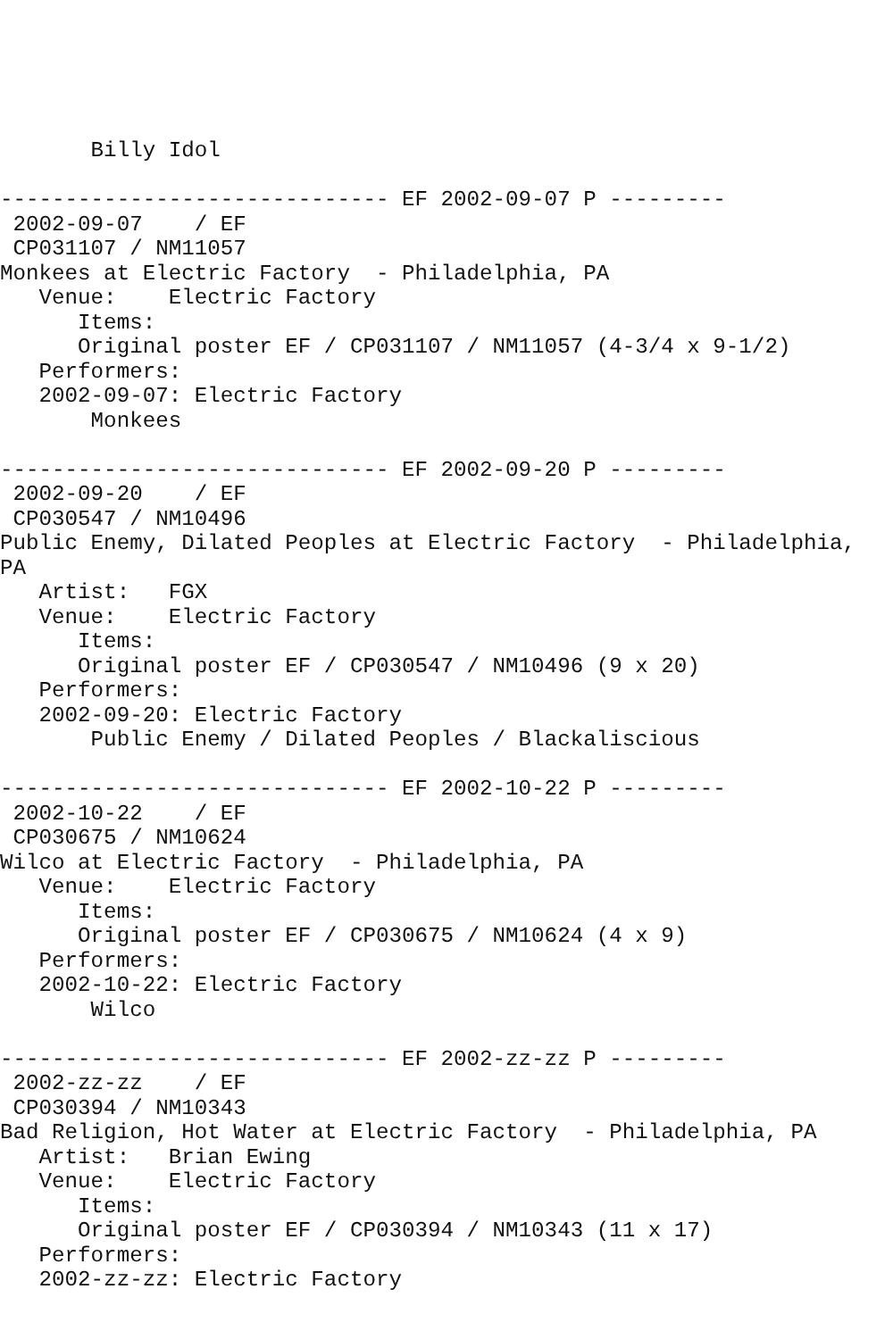Billy Idol

------------------------------ EF 2002-09-07 P ---------
 2002-09-07    / EF
 CP031107 / NM11057
Monkees at Electric Factory  - Philadelphia, PA
   Venue:    Electric Factory
      Items:
      Original poster EF / CP031107 / NM11057 (4-3/4 x 9-1/2)
   Performers:
   2002-09-07: Electric Factory
       Monkees

------------------------------ EF 2002-09-20 P ---------
 2002-09-20    / EF
 CP030547 / NM10496
Public Enemy, Dilated Peoples at Electric Factory  - Philadelphia,
PA
   Artist:   FGX
   Venue:    Electric Factory
      Items:
      Original poster EF / CP030547 / NM10496 (9 x 20)
   Performers:
   2002-09-20: Electric Factory
       Public Enemy / Dilated Peoples / Blackaliscious

------------------------------ EF 2002-10-22 P ---------
 2002-10-22    / EF
 CP030675 / NM10624
Wilco at Electric Factory  - Philadelphia, PA
   Venue:    Electric Factory
      Items:
      Original poster EF / CP030675 / NM10624 (4 x 9)
   Performers:
   2002-10-22: Electric Factory
       Wilco

------------------------------ EF 2002-zz-zz P ---------
 2002-zz-zz    / EF
 CP030394 / NM10343
Bad Religion, Hot Water at Electric Factory  - Philadelphia, PA
   Artist:   Brian Ewing
   Venue:    Electric Factory
      Items:
      Original poster EF / CP030394 / NM10343 (11 x 17)
   Performers:
   2002-zz-zz: Electric Factory